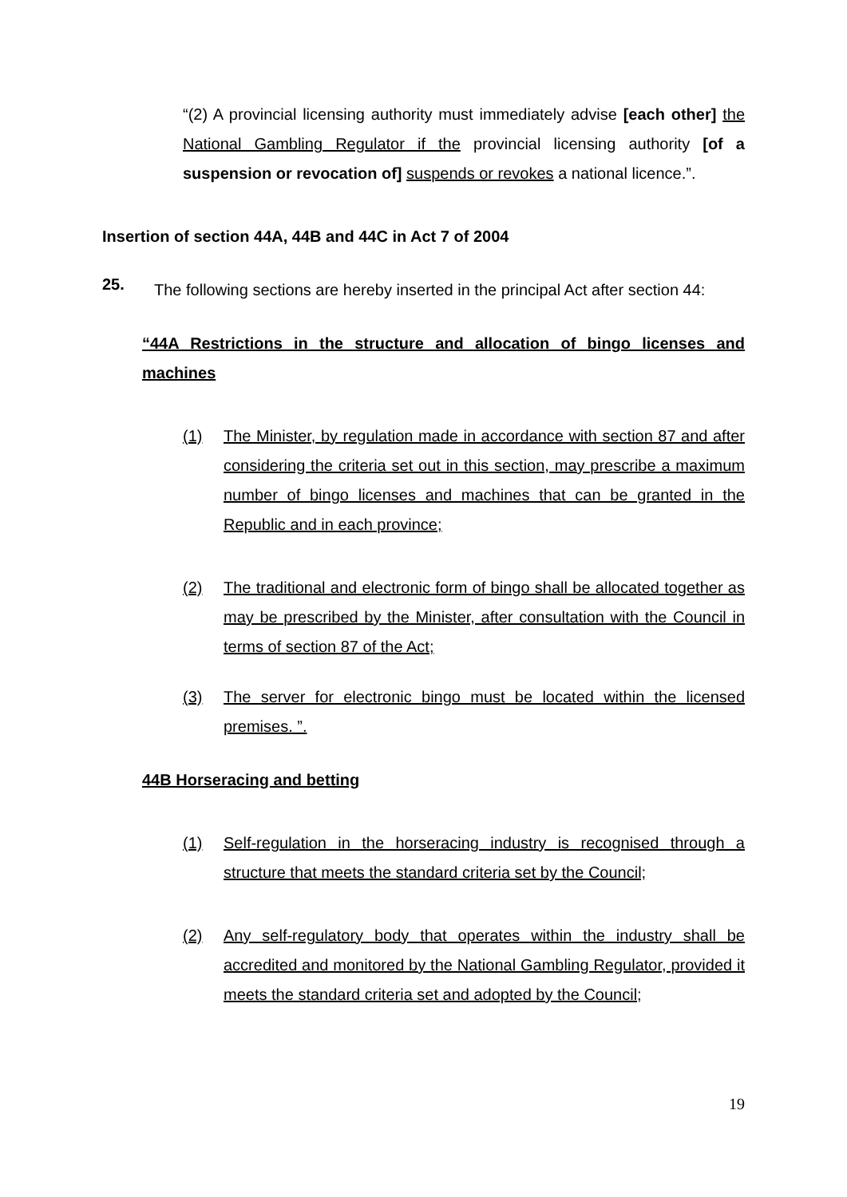“(2) A provincial licensing authority must immediately advise [each other] the National Gambling Regulator if the provincial licensing authority [of a suspension or revocation of] suspends or revokes a national licence.”.
Insertion of section 44A, 44B and 44C in Act 7 of 2004
25.
The following sections are hereby inserted in the principal Act after section 44:
“44A Restrictions in the structure and allocation of bingo licenses and machines
(1) The Minister, by regulation made in accordance with section 87 and after considering the criteria set out in this section, may prescribe a maximum number of bingo licenses and machines that can be granted in the Republic and in each province;
(2) The traditional and electronic form of bingo shall be allocated together as may be prescribed by the Minister, after consultation with the Council in terms of section 87 of the Act;
(3) The server for electronic bingo must be located within the licensed premises. ”.
44B Horseracing and betting
(1) Self-regulation in the horseracing industry is recognised through a structure that meets the standard criteria set by the Council;
(2) Any self-regulatory body that operates within the industry shall be accredited and monitored by the National Gambling Regulator, provided it meets the standard criteria set and adopted by the Council;
19